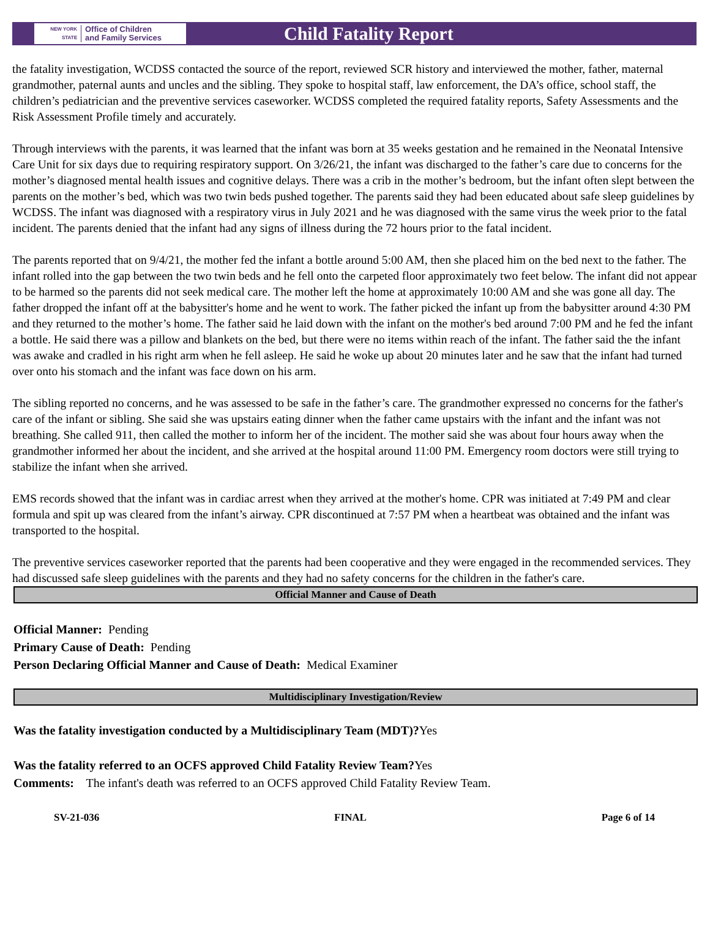NEW YORK STATE
Office of Children
and Family Services
Child Fatality Report
the fatality investigation, WCDSS contacted the source of the report, reviewed SCR history and interviewed the mother, father, maternal grandmother, paternal aunts and uncles and the sibling. They spoke to hospital staff, law enforcement, the DA’s office, school staff, the children’s pediatrician and the preventive services caseworker. WCDSS completed the required fatality reports, Safety Assessments and the Risk Assessment Profile timely and accurately.
Through interviews with the parents, it was learned that the infant was born at 35 weeks gestation and he remained in the Neonatal Intensive Care Unit for six days due to requiring respiratory support. On 3/26/21, the infant was discharged to the father’s care due to concerns for the mother’s diagnosed mental health issues and cognitive delays. There was a crib in the mother’s bedroom, but the infant often slept between the parents on the mother’s bed, which was two twin beds pushed together. The parents said they had been educated about safe sleep guidelines by WCDSS. The infant was diagnosed with a respiratory virus in July 2021 and he was diagnosed with the same virus the week prior to the fatal incident. The parents denied that the infant had any signs of illness during the 72 hours prior to the fatal incident.
The parents reported that on 9/4/21, the mother fed the infant a bottle around 5:00 AM, then she placed him on the bed next to the father. The infant rolled into the gap between the two twin beds and he fell onto the carpeted floor approximately two feet below. The infant did not appear to be harmed so the parents did not seek medical care. The mother left the home at approximately 10:00 AM and she was gone all day. The father dropped the infant off at the babysitter's home and he went to work. The father picked the infant up from the babysitter around 4:30 PM and they returned to the mother’s home. The father said he laid down with the infant on the mother's bed around 7:00 PM and he fed the infant a bottle. He said there was a pillow and blankets on the bed, but there were no items within reach of the infant. The father said the the infant was awake and cradled in his right arm when he fell asleep. He said he woke up about 20 minutes later and he saw that the infant had turned over onto his stomach and the infant was face down on his arm.
The sibling reported no concerns, and he was assessed to be safe in the father’s care. The grandmother expressed no concerns for the father's care of the infant or sibling. She said she was upstairs eating dinner when the father came upstairs with the infant and the infant was not breathing. She called 911, then called the mother to inform her of the incident. The mother said she was about four hours away when the grandmother informed her about the incident, and she arrived at the hospital around 11:00 PM. Emergency room doctors were still trying to stabilize the infant when she arrived.
EMS records showed that the infant was in cardiac arrest when they arrived at the mother's home. CPR was initiated at 7:49 PM and clear formula and spit up was cleared from the infant’s airway. CPR discontinued at 7:57 PM when a heartbeat was obtained and the infant was transported to the hospital.
The preventive services caseworker reported that the parents had been cooperative and they were engaged in the recommended services. They had discussed safe sleep guidelines with the parents and they had no safety concerns for the children in the father's care.
Official Manner and Cause of Death
Official Manner: Pending
Primary Cause of Death: Pending
Person Declaring Official Manner and Cause of Death: Medical Examiner
Multidisciplinary Investigation/Review
Was the fatality investigation conducted by a Multidisciplinary Team (MDT)?Yes
Was the fatality referred to an OCFS approved Child Fatality Review Team?Yes
Comments: The infant's death was referred to an OCFS approved Child Fatality Review Team.
SV-21-036 FINAL Page 6 of 14